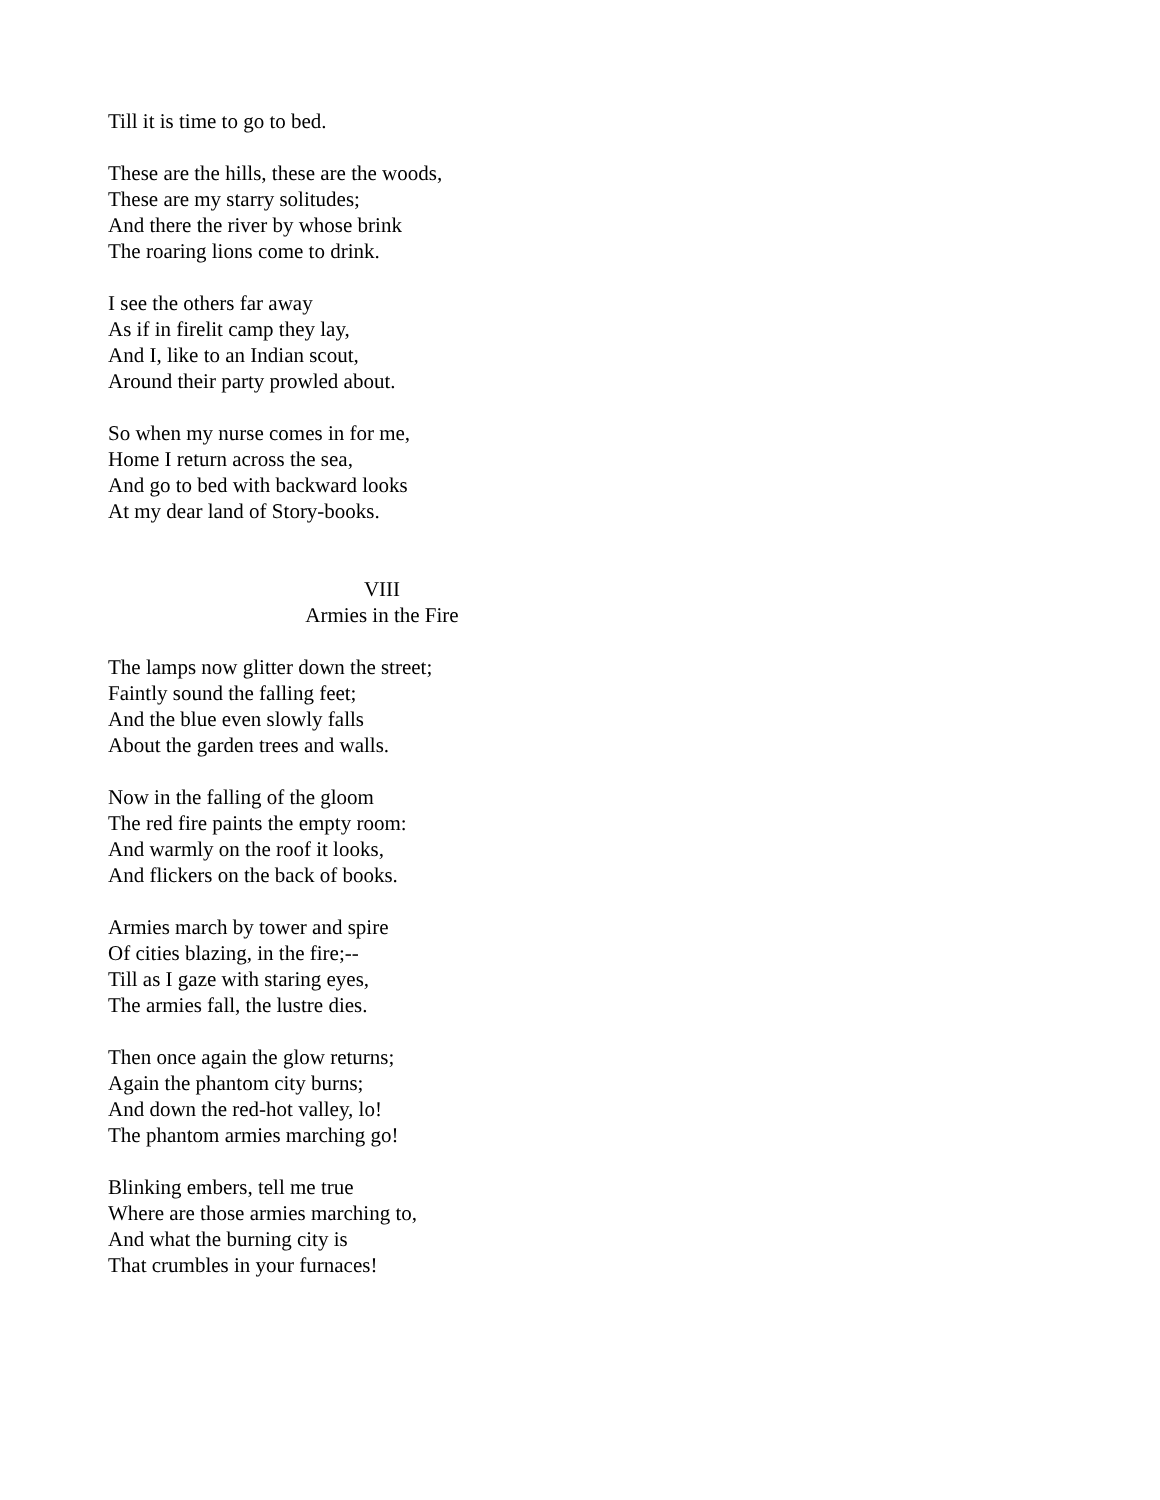Till it is time to go to bed.
These are the hills, these are the woods,
These are my starry solitudes;
And there the river by whose brink
The roaring lions come to drink.
I see the others far away
As if in firelit camp they lay,
And I, like to an Indian scout,
Around their party prowled about.
So when my nurse comes in for me,
Home I return across the sea,
And go to bed with backward looks
At my dear land of Story-books.
VIII
Armies in the Fire
The lamps now glitter down the street;
Faintly sound the falling feet;
And the blue even slowly falls
About the garden trees and walls.
Now in the falling of the gloom
The red fire paints the empty room:
And warmly on the roof it looks,
And flickers on the back of books.
Armies march by tower and spire
Of cities blazing, in the fire;--
Till as I gaze with staring eyes,
The armies fall, the lustre dies.
Then once again the glow returns;
Again the phantom city burns;
And down the red-hot valley, lo!
The phantom armies marching go!
Blinking embers, tell me true
Where are those armies marching to,
And what the burning city is
That crumbles in your furnaces!